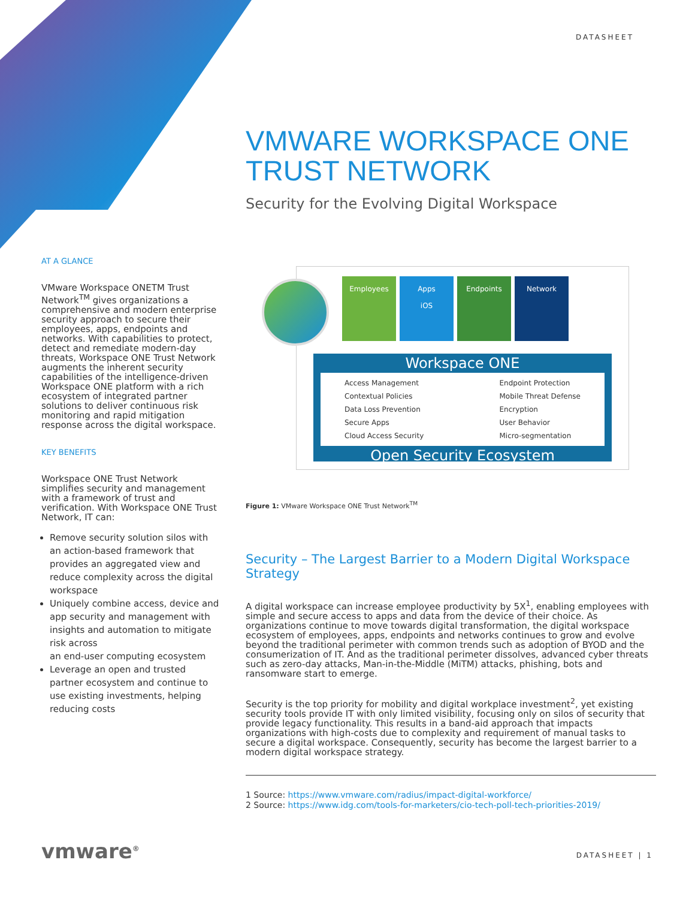DATASHEET
VMWARE WORKSPACE ONE TRUST NETWORK
Security for the Evolving Digital Workspace
AT A GLANCE
VMware Workspace ONETM Trust Network<sup>TM</sup> gives organizations a comprehensive and modern enterprise security approach to secure their employees, apps, endpoints and networks. With capabilities to protect, detect and remediate modern-day threats, Workspace ONE Trust Network augments the inherent security capabilities of the intelligence-driven Workspace ONE platform with a rich ecosystem of integrated partner solutions to deliver continuous risk monitoring and rapid mitigation response across the digital workspace.
KEY BENEFITS
Workspace ONE Trust Network simplifies security and management with a framework of trust and verification. With Workspace ONE Trust Network, IT can:
Remove security solution silos with an action-based framework that provides an aggregated view and reduce complexity across the digital workspace
Uniquely combine access, device and app security and management with insights and automation to mitigate risk across
an end-user computing ecosystem
Leverage an open and trusted partner ecosystem and continue to use existing investments, helping reducing costs
Employees Apps
iOS
Endpoints Network
Workspace ONE
Access Management
Contextual Policies
Data Loss Prevention
Secure Apps
Cloud Access Security
Endpoint Protection
Mobile Threat Defense
Encryption
User Behavior
Micro-segmentation
Open Security Ecosystem
Figure 1: VMware Workspace ONE Trust Network<sup>TM</sup>
Security – The Largest Barrier to a Modern Digital Workspace Strategy
A digital workspace can increase employee productivity by 5X<sup>1</sup>, enabling employees with simple and secure access to apps and data from the device of their choice. As organizations continue to move towards digital transformation, the digital workspace ecosystem of employees, apps, endpoints and networks continues to grow and evolve beyond the traditional perimeter with common trends such as adoption of BYOD and the consumerization of IT. And as the traditional perimeter dissolves, advanced cyber threats such as zero-day attacks, Man-in-the-Middle (MiTM) attacks, phishing, bots and ransomware start to emerge.
Security is the top priority for mobility and digital workplace investment<sup>2</sup>, yet existing security tools provide IT with only limited visibility, focusing only on silos of security that provide legacy functionality. This results in a band-aid approach that impacts organizations with high-costs due to complexity and requirement of manual tasks to secure a digital workspace. Consequently, security has become the largest barrier to a modern digital workspace strategy.
1 Source: https://www.vmware.com/radius/impact-digital-workforce/
2 Source: https://www.idg.com/tools-for-marketers/cio-tech-poll-tech-priorities-2019/
vmware<sup>®</sup> DATASHEET | 1